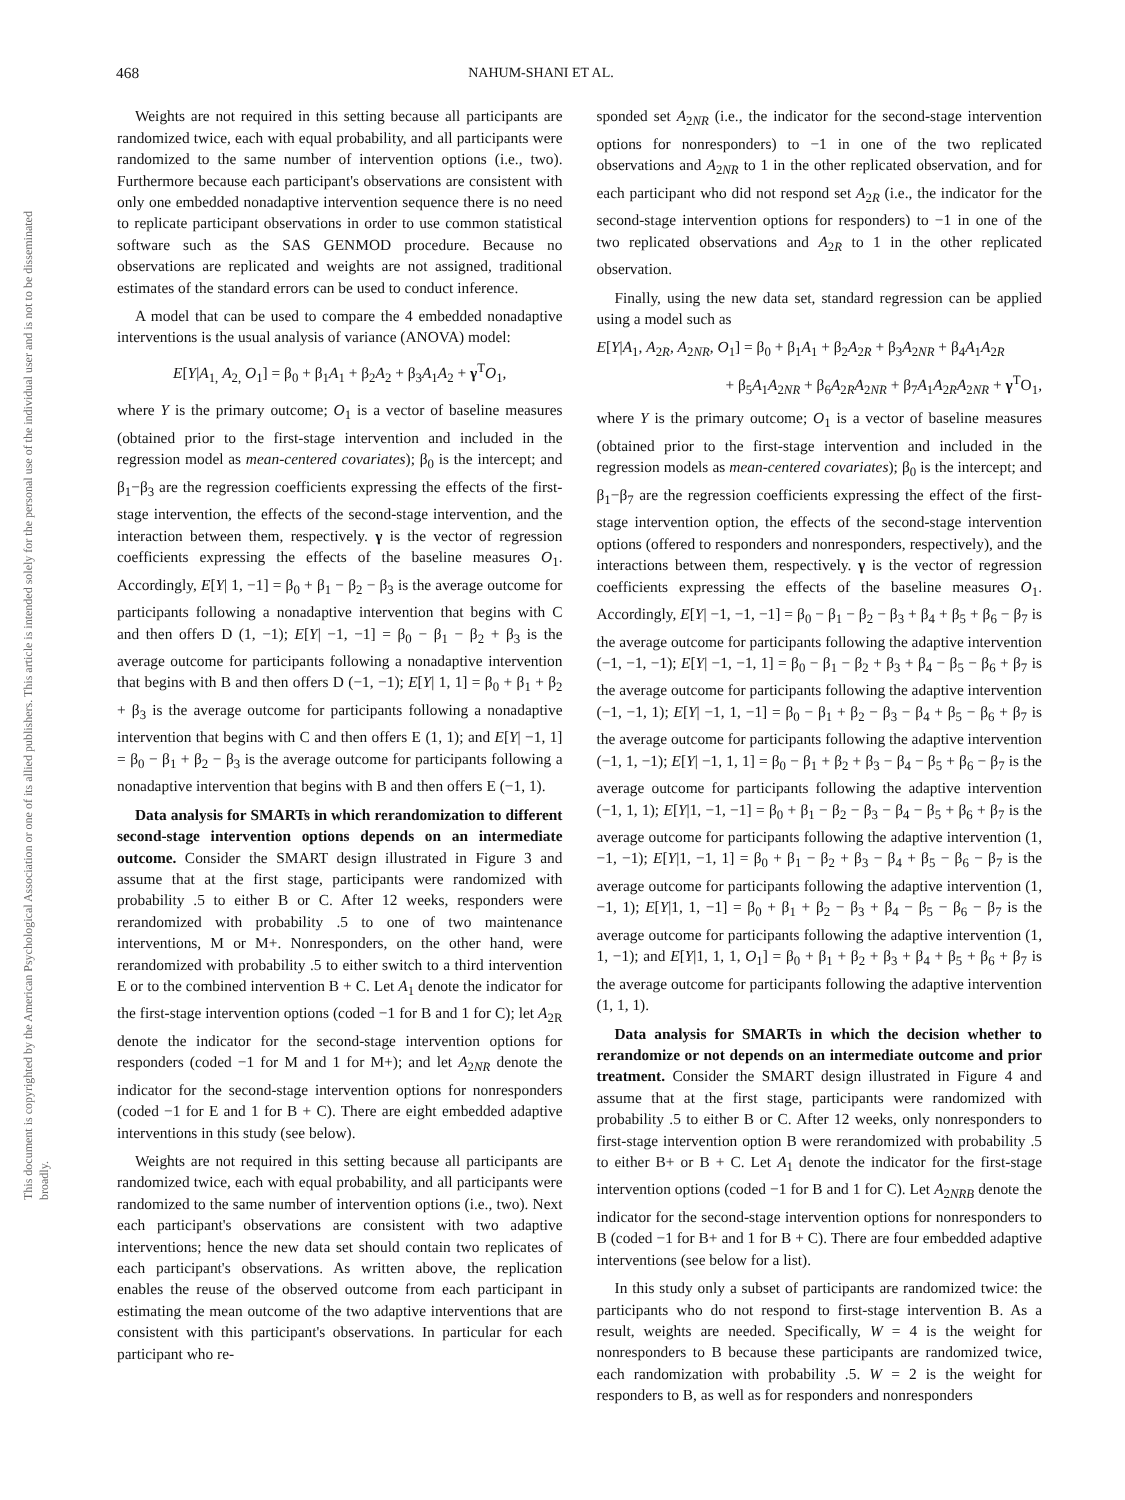468 NAHUM-SHANI ET AL.
This document is copyrighted by the American Psychological Association or one of its allied publishers. This article is intended solely for the personal use of the individual user and is not to be disseminated broadly.
Weights are not required in this setting because all participants are randomized twice, each with equal probability, and all participants were randomized to the same number of intervention options (i.e., two). Furthermore because each participant's observations are consistent with only one embedded nonadaptive intervention sequence there is no need to replicate participant observations in order to use common statistical software such as the SAS GENMOD procedure. Because no observations are replicated and weights are not assigned, traditional estimates of the standard errors can be used to conduct inference.
A model that can be used to compare the 4 embedded nonadaptive interventions is the usual analysis of variance (ANOVA) model:
E[Y|A<sub>1,</sub> A<sub>2,</sub> O<sub>1</sub>] = β<sub>0</sub> + β<sub>1</sub>A<sub>1</sub> + β<sub>2</sub>A<sub>2</sub> + β<sub>3</sub>A<sub>1</sub>A<sub>2</sub> + γ<sup>T</sup>O<sub>1</sub>,
where Y is the primary outcome; O<sub>1</sub> is a vector of baseline measures (obtained prior to the first-stage intervention and included in the regression model as mean-centered covariates); β<sub>0</sub> is the intercept; and β<sub>1</sub>−β<sub>3</sub> are the regression coefficients expressing the effects of the first-stage intervention, the effects of the second-stage intervention, and the interaction between them, respectively. γ is the vector of regression coefficients expressing the effects of the baseline measures O<sub>1</sub>. Accordingly, E[Y| 1, −1] = β<sub>0</sub> + β<sub>1</sub> − β<sub>2</sub> − β<sub>3</sub> is the average outcome for participants following a nonadaptive intervention that begins with C and then offers D (1, −1); E[Y| −1, −1] = β<sub>0</sub> − β<sub>1</sub> − β<sub>2</sub> + β<sub>3</sub> is the average outcome for participants following a nonadaptive intervention that begins with B and then offers D (−1, −1); E[Y| 1, 1] = β<sub>0</sub> + β<sub>1</sub> + β<sub>2</sub> + β<sub>3</sub> is the average outcome for participants following a nonadaptive intervention that begins with C and then offers E (1, 1); and E[Y| −1, 1] = β<sub>0</sub> − β<sub>1</sub> + β<sub>2</sub> − β<sub>3</sub> is the average outcome for participants following a nonadaptive intervention that begins with B and then offers E (−1, 1).
Data analysis for SMARTs in which rerandomization to different second-stage intervention options depends on an intermediate outcome. Consider the SMART design illustrated in Figure 3 and assume that at the first stage, participants were randomized with probability .5 to either B or C. After 12 weeks, responders were rerandomized with probability .5 to one of two maintenance interventions, M or M+. Nonresponders, on the other hand, were rerandomized with probability .5 to either switch to a third intervention E or to the combined intervention B + C. Let A<sub>1</sub> denote the indicator for the first-stage intervention options (coded −1 for B and 1 for C); let A<sub>2R</sub> denote the indicator for the second-stage intervention options for responders (coded −1 for M and 1 for M+); and let A<sub>2NR</sub> denote the indicator for the second-stage intervention options for nonresponders (coded −1 for E and 1 for B + C). There are eight embedded adaptive interventions in this study (see below).
Weights are not required in this setting because all participants are randomized twice, each with equal probability, and all participants were randomized to the same number of intervention options (i.e., two). Next each participant's observations are consistent with two adaptive interventions; hence the new data set should contain two replicates of each participant's observations. As written above, the replication enables the reuse of the observed outcome from each participant in estimating the mean outcome of the two adaptive interventions that are consistent with this participant's observations. In particular for each participant who re-
sponded set A<sub>2NR</sub> (i.e., the indicator for the second-stage intervention options for nonresponders) to −1 in one of the two replicated observations and A<sub>2NR</sub> to 1 in the other replicated observation, and for each participant who did not respond set A<sub>2R</sub> (i.e., the indicator for the second-stage intervention options for responders) to −1 in one of the two replicated observations and A<sub>2R</sub> to 1 in the other replicated observation.
Finally, using the new data set, standard regression can be applied using a model such as
E[Y|A<sub>1</sub>, A<sub>2R</sub>, A<sub>2NR</sub>, O<sub>1</sub>] = β<sub>0</sub> + β<sub>1</sub>A<sub>1</sub> + β<sub>2</sub>A<sub>2R</sub> + β<sub>3</sub>A<sub>2NR</sub> + β<sub>4</sub>A<sub>1</sub>A<sub>2R</sub>
+ β<sub>5</sub>A<sub>1</sub>A<sub>2NR</sub> + β<sub>6</sub>A<sub>2R</sub>A<sub>2NR</sub> + β<sub>7</sub>A<sub>1</sub>A<sub>2R</sub>A<sub>2NR</sub> + γ<sup>T</sup>O<sub>1</sub>,
where Y is the primary outcome; O<sub>1</sub> is a vector of baseline measures (obtained prior to the first-stage intervention and included in the regression models as mean-centered covariates); β<sub>0</sub> is the intercept; and β<sub>1</sub>−β<sub>7</sub> are the regression coefficients expressing the effect of the first-stage intervention option, the effects of the second-stage intervention options (offered to responders and nonresponders, respectively), and the interactions between them, respectively. γ is the vector of regression coefficients expressing the effects of the baseline measures O<sub>1</sub>. Accordingly, E[Y| −1, −1, −1] = β<sub>0</sub> − β<sub>1</sub> − β<sub>2</sub> − β<sub>3</sub> + β<sub>4</sub> + β<sub>5</sub> + β<sub>6</sub> − β<sub>7</sub> is the average outcome for participants following the adaptive intervention (−1, −1, −1); E[Y| −1, −1, 1] = β<sub>0</sub> − β<sub>1</sub> − β<sub>2</sub> + β<sub>3</sub> + β<sub>4</sub> − β<sub>5</sub> − β<sub>6</sub> + β<sub>7</sub> is the average outcome for participants following the adaptive intervention (−1, −1, 1); E[Y| −1, 1, −1] = β<sub>0</sub> − β<sub>1</sub> + β<sub>2</sub> − β<sub>3</sub> − β<sub>4</sub> + β<sub>5</sub> − β<sub>6</sub> + β<sub>7</sub> is the average outcome for participants following the adaptive intervention (−1, 1, −1); E[Y| −1, 1, 1] = β<sub>0</sub> − β<sub>1</sub> + β<sub>2</sub> + β<sub>3</sub> − β<sub>4</sub> − β<sub>5</sub> + β<sub>6</sub> − β<sub>7</sub> is the average outcome for participants following the adaptive intervention (−1, 1, 1); E[Y|1, −1, −1] = β<sub>0</sub> + β<sub>1</sub> − β<sub>2</sub> − β<sub>3</sub> − β<sub>4</sub> − β<sub>5</sub> + β<sub>6</sub> + β<sub>7</sub> is the average outcome for participants following the adaptive intervention (1, −1, −1); E[Y|1, −1, 1] = β<sub>0</sub> + β<sub>1</sub> − β<sub>2</sub> + β<sub>3</sub> − β<sub>4</sub> + β<sub>5</sub> − β<sub>6</sub> − β<sub>7</sub> is the average outcome for participants following the adaptive intervention (1, −1, 1); E[Y|1, 1, −1] = β<sub>0</sub> + β<sub>1</sub> + β<sub>2</sub> − β<sub>3</sub> + β<sub>4</sub> − β<sub>5</sub> − β<sub>6</sub> − β<sub>7</sub> is the average outcome for participants following the adaptive intervention (1, 1, −1); and E[Y|1, 1, 1, O<sub>1</sub>] = β<sub>0</sub> + β<sub>1</sub> + β<sub>2</sub> + β<sub>3</sub> + β<sub>4</sub> + β<sub>5</sub> + β<sub>6</sub> + β<sub>7</sub> is the average outcome for participants following the adaptive intervention (1, 1, 1).
Data analysis for SMARTs in which the decision whether to rerandomize or not depends on an intermediate outcome and prior treatment. Consider the SMART design illustrated in Figure 4 and assume that at the first stage, participants were randomized with probability .5 to either B or C. After 12 weeks, only nonresponders to first-stage intervention option B were rerandomized with probability .5 to either B+ or B + C. Let A<sub>1</sub> denote the indicator for the first-stage intervention options (coded −1 for B and 1 for C). Let A<sub>2NRB</sub> denote the indicator for the second-stage intervention options for nonresponders to B (coded −1 for B+ and 1 for B + C). There are four embedded adaptive interventions (see below for a list).
In this study only a subset of participants are randomized twice: the participants who do not respond to first-stage intervention B. As a result, weights are needed. Specifically, W = 4 is the weight for nonresponders to B because these participants are randomized twice, each randomization with probability .5. W = 2 is the weight for responders to B, as well as for responders and nonresponders